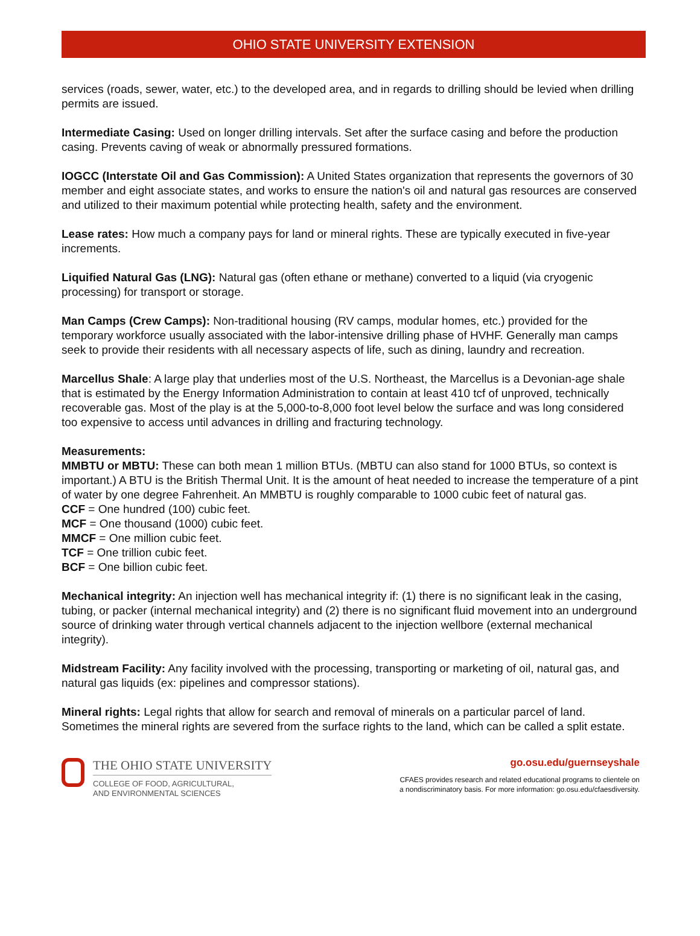OHIO STATE UNIVERSITY EXTENSION
services (roads, sewer, water, etc.) to the developed area, and in regards to drilling should be levied when drilling permits are issued.
Intermediate Casing: Used on longer drilling intervals. Set after the surface casing and before the production casing. Prevents caving of weak or abnormally pressured formations.
IOGCC (Interstate Oil and Gas Commission): A United States organization that represents the governors of 30 member and eight associate states, and works to ensure the nation's oil and natural gas resources are conserved and utilized to their maximum potential while protecting health, safety and the environment.
Lease rates: How much a company pays for land or mineral rights. These are typically executed in five-year increments.
Liquified Natural Gas (LNG): Natural gas (often ethane or methane) converted to a liquid (via cryogenic processing) for transport or storage.
Man Camps (Crew Camps): Non-traditional housing (RV camps, modular homes, etc.) provided for the temporary workforce usually associated with the labor-intensive drilling phase of HVHF. Generally man camps seek to provide their residents with all necessary aspects of life, such as dining, laundry and recreation.
Marcellus Shale: A large play that underlies most of the U.S. Northeast, the Marcellus is a Devonian-age shale that is estimated by the Energy Information Administration to contain at least 410 tcf of unproved, technically recoverable gas. Most of the play is at the 5,000-to-8,000 foot level below the surface and was long considered too expensive to access until advances in drilling and fracturing technology.
Measurements:
MMBTU or MBTU: These can both mean 1 million BTUs. (MBTU can also stand for 1000 BTUs, so context is important.) A BTU is the British Thermal Unit. It is the amount of heat needed to increase the temperature of a pint of water by one degree Fahrenheit. An MMBTU is roughly comparable to 1000 cubic feet of natural gas.
CCF = One hundred (100) cubic feet.
MCF = One thousand (1000) cubic feet.
MMCF = One million cubic feet.
TCF = One trillion cubic feet.
BCF = One billion cubic feet.
Mechanical integrity: An injection well has mechanical integrity if: (1) there is no significant leak in the casing, tubing, or packer (internal mechanical integrity) and (2) there is no significant fluid movement into an underground source of drinking water through vertical channels adjacent to the injection wellbore (external mechanical integrity).
Midstream Facility: Any facility involved with the processing, transporting or marketing of oil, natural gas, and natural gas liquids (ex: pipelines and compressor stations).
Mineral rights: Legal rights that allow for search and removal of minerals on a particular parcel of land. Sometimes the mineral rights are severed from the surface rights to the land, which can be called a split estate.
THE OHIO STATE UNIVERSITY
COLLEGE OF FOOD, AGRICULTURAL,
AND ENVIRONMENTAL SCIENCES
go.osu.edu/guernseyshale
CFAES provides research and related educational programs to clientele on
a nondiscriminatory basis. For more information: go.osu.edu/cfaesdiversity.